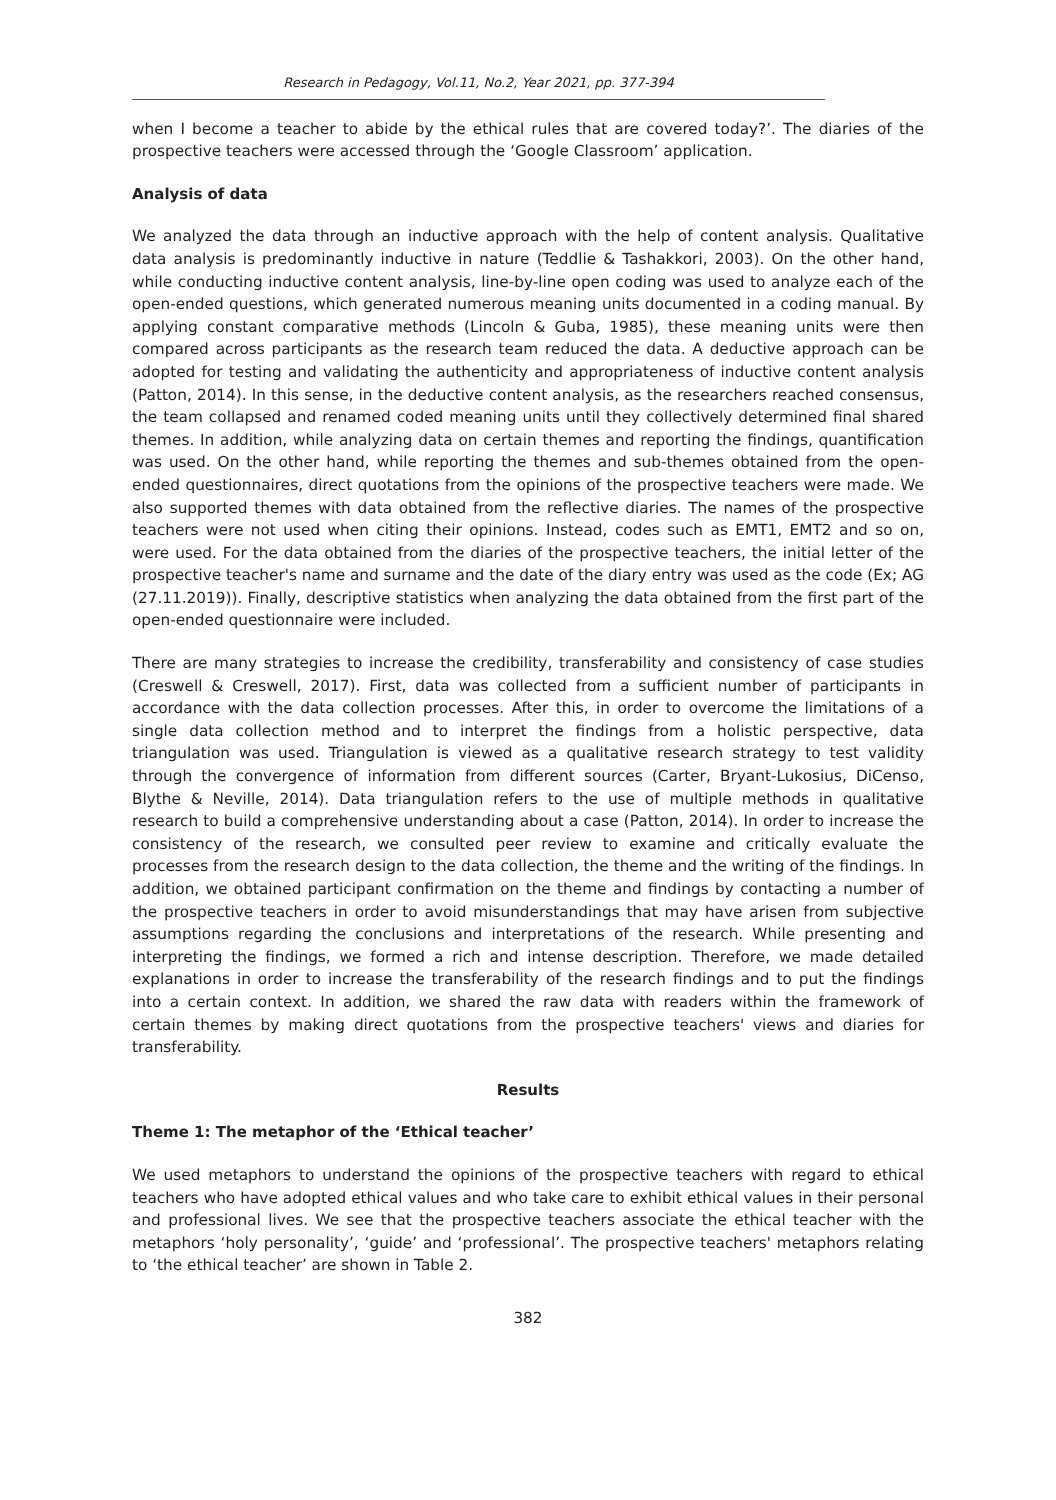Research in Pedagogy, Vol.11, No.2, Year 2021, pp. 377-394
when I become a teacher to abide by the ethical rules that are covered today?’. The diaries of the prospective teachers were accessed through the ‘Google Classroom’ application.
Analysis of data
We analyzed the data through an inductive approach with the help of content analysis. Qualitative data analysis is predominantly inductive in nature (Teddlie & Tashakkori, 2003). On the other hand, while conducting inductive content analysis, line-by-line open coding was used to analyze each of the open-ended questions, which generated numerous meaning units documented in a coding manual. By applying constant comparative methods (Lincoln & Guba, 1985), these meaning units were then compared across participants as the research team reduced the data. A deductive approach can be adopted for testing and validating the authenticity and appropriateness of inductive content analysis (Patton, 2014). In this sense, in the deductive content analysis, as the researchers reached consensus, the team collapsed and renamed coded meaning units until they collectively determined final shared themes. In addition, while analyzing data on certain themes and reporting the findings, quantification was used. On the other hand, while reporting the themes and sub-themes obtained from the open-ended questionnaires, direct quotations from the opinions of the prospective teachers were made. We also supported themes with data obtained from the reflective diaries. The names of the prospective teachers were not used when citing their opinions. Instead, codes such as EMT1, EMT2 and so on, were used. For the data obtained from the diaries of the prospective teachers, the initial letter of the prospective teacher's name and surname and the date of the diary entry was used as the code (Ex; AG (27.11.2019)). Finally, descriptive statistics when analyzing the data obtained from the first part of the open-ended questionnaire were included.
There are many strategies to increase the credibility, transferability and consistency of case studies (Creswell & Creswell, 2017). First, data was collected from a sufficient number of participants in accordance with the data collection processes. After this, in order to overcome the limitations of a single data collection method and to interpret the findings from a holistic perspective, data triangulation was used. Triangulation is viewed as a qualitative research strategy to test validity through the convergence of information from different sources (Carter, Bryant-Lukosius, DiCenso, Blythe & Neville, 2014). Data triangulation refers to the use of multiple methods in qualitative research to build a comprehensive understanding about a case (Patton, 2014). In order to increase the consistency of the research, we consulted peer review to examine and critically evaluate the processes from the research design to the data collection, the theme and the writing of the findings. In addition, we obtained participant confirmation on the theme and findings by contacting a number of the prospective teachers in order to avoid misunderstandings that may have arisen from subjective assumptions regarding the conclusions and interpretations of the research. While presenting and interpreting the findings, we formed a rich and intense description. Therefore, we made detailed explanations in order to increase the transferability of the research findings and to put the findings into a certain context. In addition, we shared the raw data with readers within the framework of certain themes by making direct quotations from the prospective teachers' views and diaries for transferability.
Results
Theme 1: The metaphor of the ‘Ethical teacher’
We used metaphors to understand the opinions of the prospective teachers with regard to ethical teachers who have adopted ethical values and who take care to exhibit ethical values in their personal and professional lives. We see that the prospective teachers associate the ethical teacher with the metaphors ‘holy personality’, ‘guide’ and ‘professional’. The prospective teachers' metaphors relating to ‘the ethical teacher’ are shown in Table 2.
382